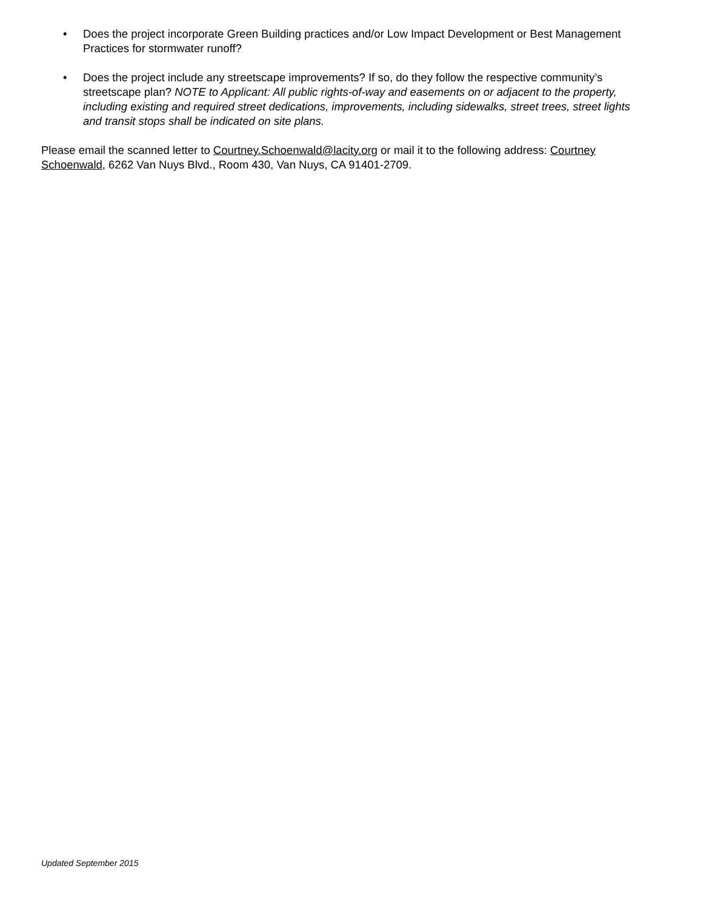• Does the project incorporate Green Building practices and/or Low Impact Development or Best Management Practices for stormwater runoff?
• Does the project include any streetscape improvements? If so, do they follow the respective community’s streetscape plan? NOTE to Applicant: All public rights-of-way and easements on or adjacent to the property, including existing and required street dedications, improvements, including sidewalks, street trees, street lights and transit stops shall be indicated on site plans.
Please email the scanned letter to Courtney.Schoenwald@lacity.org or mail it to the following address: Courtney Schoenwald, 6262 Van Nuys Blvd., Room 430, Van Nuys, CA 91401-2709.
Updated September 2015